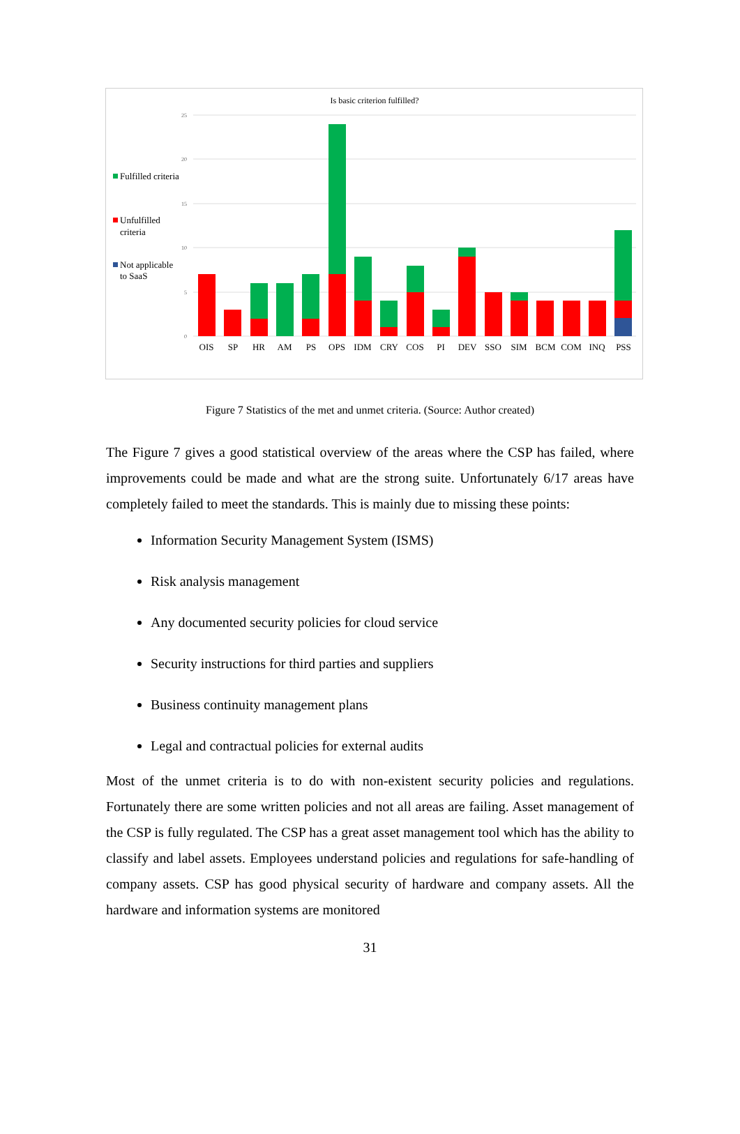Is basic criterion fulfilled?
25
20
15
10
5
0
Fulfilled criteria
Unfulfilled
criteria
Not applicable
to SaaS
OIS
SP
HR
AM
PS
OPS
IDM
CRY
COS
PI
DEV
SSO
SIM
BCM
COM
INQ
PSS
Figure 7 Statistics of the met and unmet criteria. (Source: Author created)
The Figure 7 gives a good statistical overview of the areas where the CSP has failed, where improvements could be made and what are the strong suite. Unfortunately 6/17 areas have completely failed to meet the standards. This is mainly due to missing these points:
Information Security Management System (ISMS)
Risk analysis management
Any documented security policies for cloud service
Security instructions for third parties and suppliers
Business continuity management plans
Legal and contractual policies for external audits
Most of the unmet criteria is to do with non-existent security policies and regulations. Fortunately there are some written policies and not all areas are failing. Asset management of the CSP is fully regulated. The CSP has a great asset management tool which has the ability to classify and label assets. Employees understand policies and regulations for safe-handling of company assets. CSP has good physical security of hardware and company assets. All the hardware and information systems are monitored
31